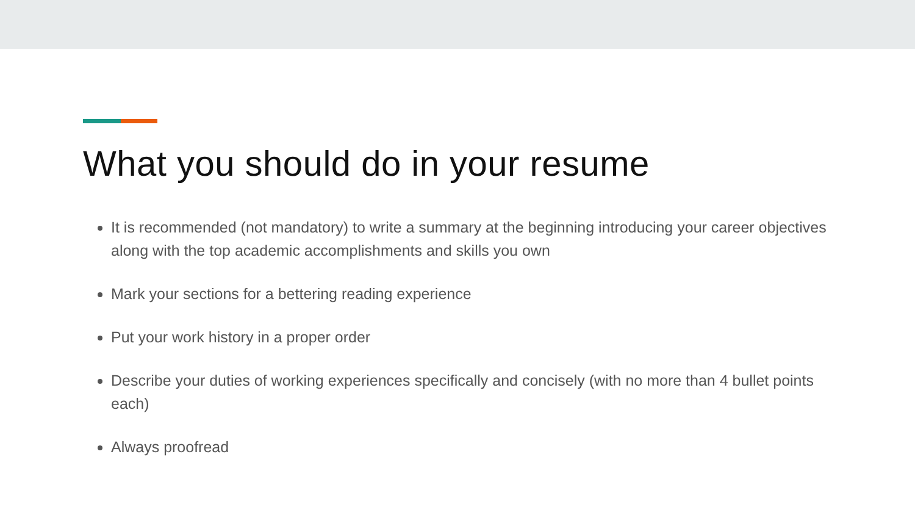What you should do in your resume
It is recommended (not mandatory) to write a summary at the beginning introducing your career objectives along with the top academic accomplishments and skills you own
Mark your sections for a bettering reading experience
Put your work history in a proper order
Describe your duties of working experiences specifically and concisely (with no more than 4 bullet points each)
Always proofread